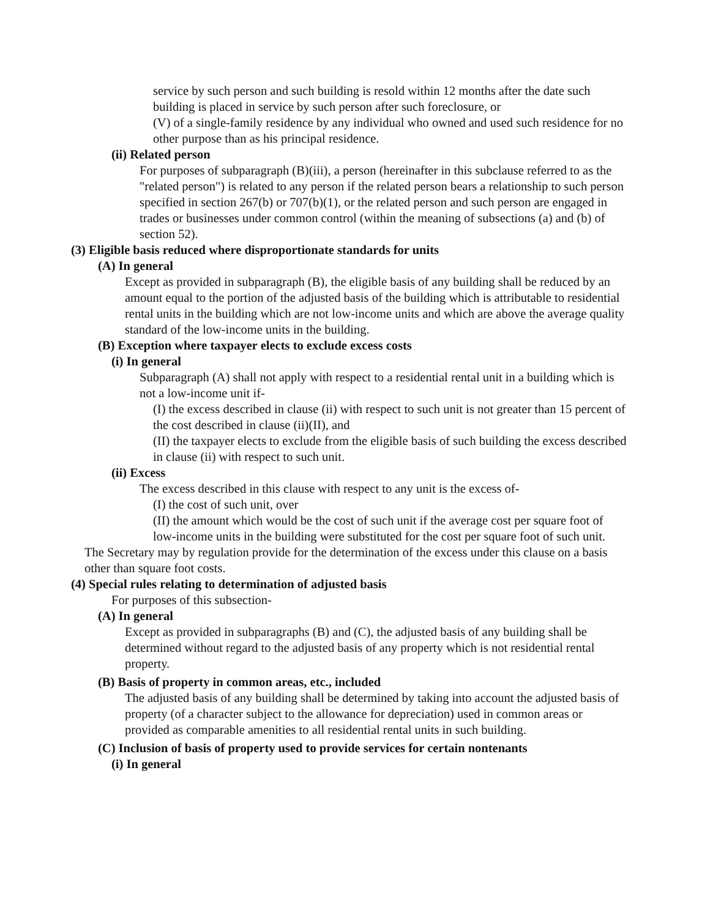service by such person and such building is resold within 12 months after the date such building is placed in service by such person after such foreclosure, or
(V) of a single-family residence by any individual who owned and used such residence for no other purpose than as his principal residence.
(ii) Related person
For purposes of subparagraph (B)(iii), a person (hereinafter in this subclause referred to as the "related person") is related to any person if the related person bears a relationship to such person specified in section 267(b) or 707(b)(1), or the related person and such person are engaged in trades or businesses under common control (within the meaning of subsections (a) and (b) of section 52).
(3) Eligible basis reduced where disproportionate standards for units
(A) In general
Except as provided in subparagraph (B), the eligible basis of any building shall be reduced by an amount equal to the portion of the adjusted basis of the building which is attributable to residential rental units in the building which are not low-income units and which are above the average quality standard of the low-income units in the building.
(B) Exception where taxpayer elects to exclude excess costs
(i) In general
Subparagraph (A) shall not apply with respect to a residential rental unit in a building which is not a low-income unit if-
(I) the excess described in clause (ii) with respect to such unit is not greater than 15 percent of the cost described in clause (ii)(II), and
(II) the taxpayer elects to exclude from the eligible basis of such building the excess described in clause (ii) with respect to such unit.
(ii) Excess
The excess described in this clause with respect to any unit is the excess of-
(I) the cost of such unit, over
(II) the amount which would be the cost of such unit if the average cost per square foot of low-income units in the building were substituted for the cost per square foot of such unit.
The Secretary may by regulation provide for the determination of the excess under this clause on a basis other than square foot costs.
(4) Special rules relating to determination of adjusted basis
For purposes of this subsection-
(A) In general
Except as provided in subparagraphs (B) and (C), the adjusted basis of any building shall be determined without regard to the adjusted basis of any property which is not residential rental property.
(B) Basis of property in common areas, etc., included
The adjusted basis of any building shall be determined by taking into account the adjusted basis of property (of a character subject to the allowance for depreciation) used in common areas or provided as comparable amenities to all residential rental units in such building.
(C) Inclusion of basis of property used to provide services for certain nontenants
(i) In general